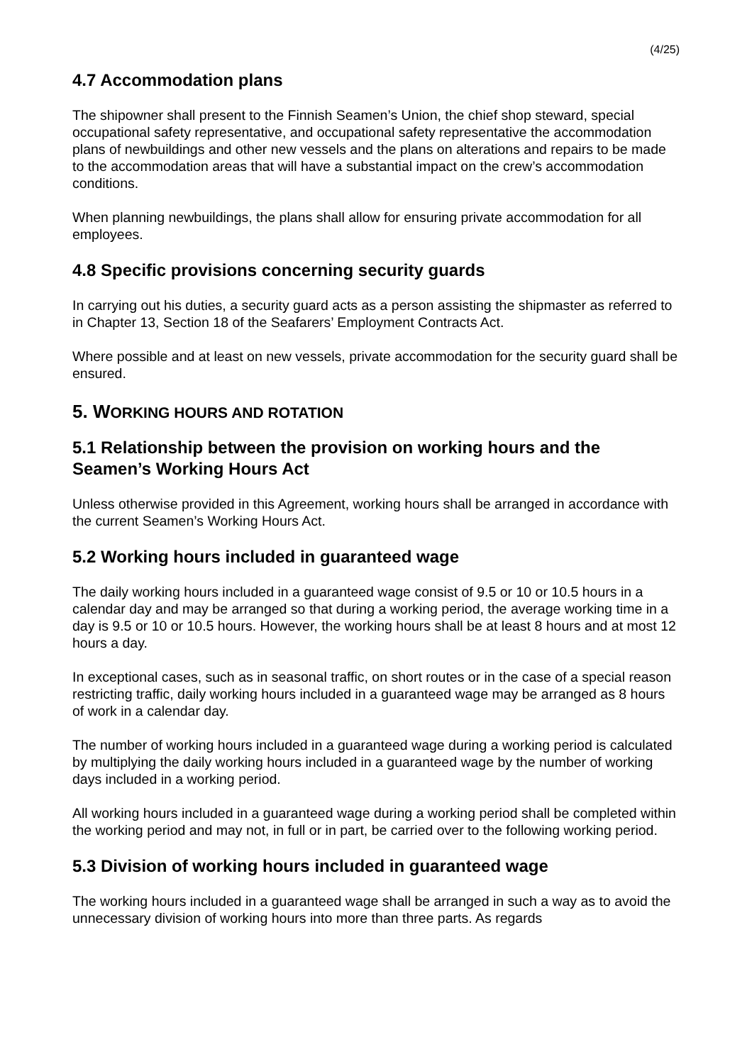(4/25)
4.7 Accommodation plans
The shipowner shall present to the Finnish Seamen’s Union, the chief shop steward, special occupational safety representative, and occupational safety representative the accommodation plans of newbuildings and other new vessels and the plans on alterations and repairs to be made to the accommodation areas that will have a substantial impact on the crew’s accommodation conditions.
When planning newbuildings, the plans shall allow for ensuring private accommodation for all employees.
4.8 Specific provisions concerning security guards
In carrying out his duties, a security guard acts as a person assisting the shipmaster as referred to in Chapter 13, Section 18 of the Seafarers’ Employment Contracts Act.
Where possible and at least on new vessels, private accommodation for the security guard shall be ensured.
5. WORKING HOURS AND ROTATION
5.1 Relationship between the provision on working hours and the Seamen’s Working Hours Act
Unless otherwise provided in this Agreement, working hours shall be arranged in accordance with the current Seamen’s Working Hours Act.
5.2 Working hours included in guaranteed wage
The daily working hours included in a guaranteed wage consist of 9.5 or 10 or 10.5 hours in a calendar day and may be arranged so that during a working period, the average working time in a day is 9.5 or 10 or 10.5 hours. However, the working hours shall be at least 8 hours and at most 12 hours a day.
In exceptional cases, such as in seasonal traffic, on short routes or in the case of a special reason restricting traffic, daily working hours included in a guaranteed wage may be arranged as 8 hours of work in a calendar day.
The number of working hours included in a guaranteed wage during a working period is calculated by multiplying the daily working hours included in a guaranteed wage by the number of working days included in a working period.
All working hours included in a guaranteed wage during a working period shall be completed within the working period and may not, in full or in part, be carried over to the following working period.
5.3 Division of working hours included in guaranteed wage
The working hours included in a guaranteed wage shall be arranged in such a way as to avoid the unnecessary division of working hours into more than three parts. As regards